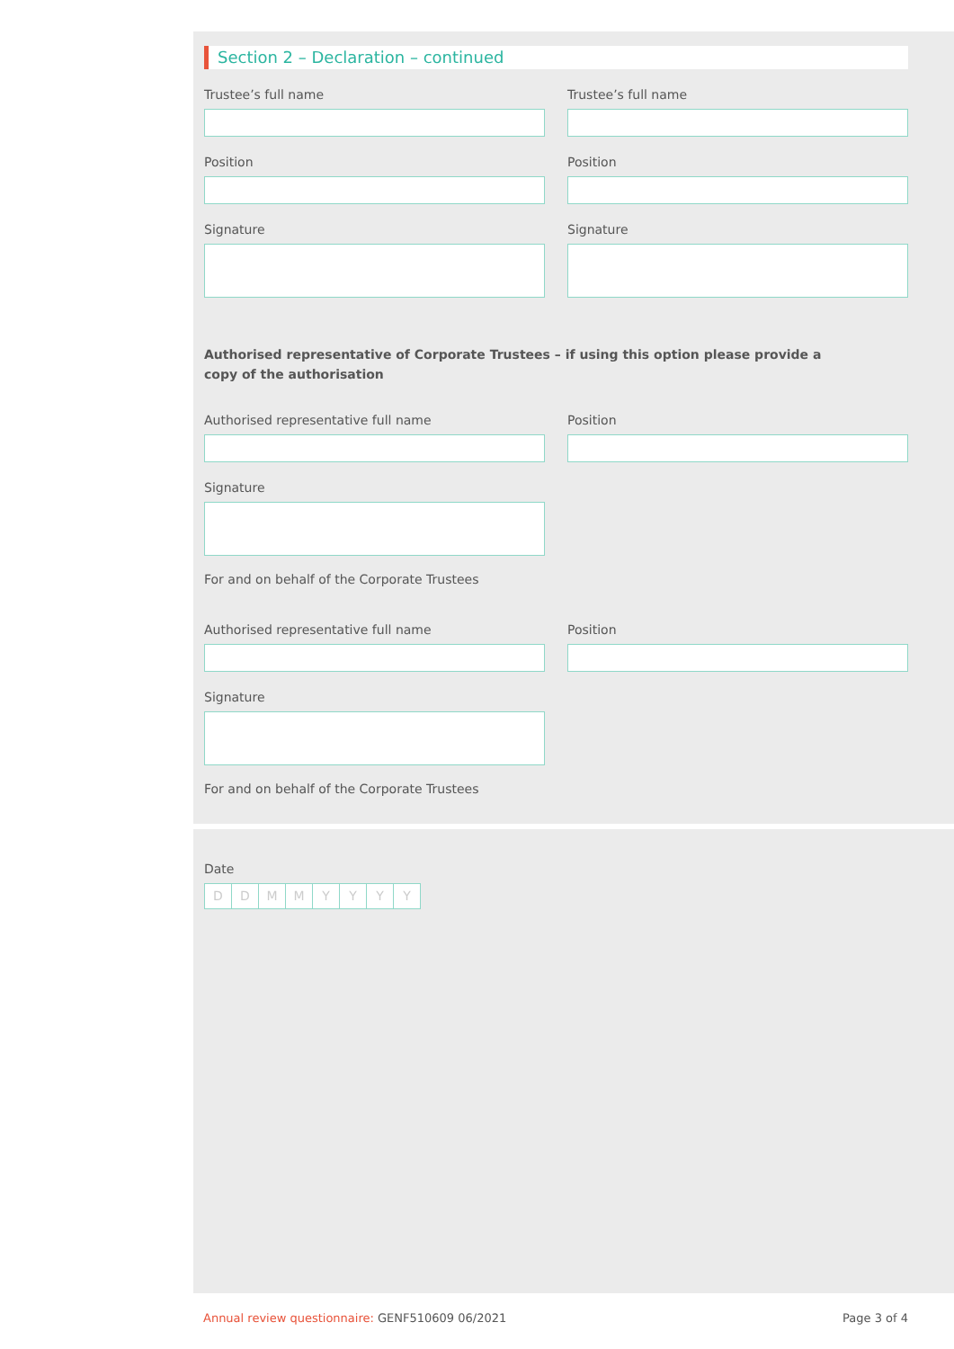Section 2 – Declaration – continued
Trustee’s full name
Position
Signature
Trustee’s full name
Position
Signature
Authorised representative of Corporate Trustees – if using this option please provide a copy of the authorisation
Authorised representative full name Position
Signature
For and on behalf of the Corporate Trustees
Authorised representative full name Position
Signature
For and on behalf of the Corporate Trustees
Date
DDMMYYYY
Annual review questionnaire: GENF510609 06/2021
Page 3 of 4